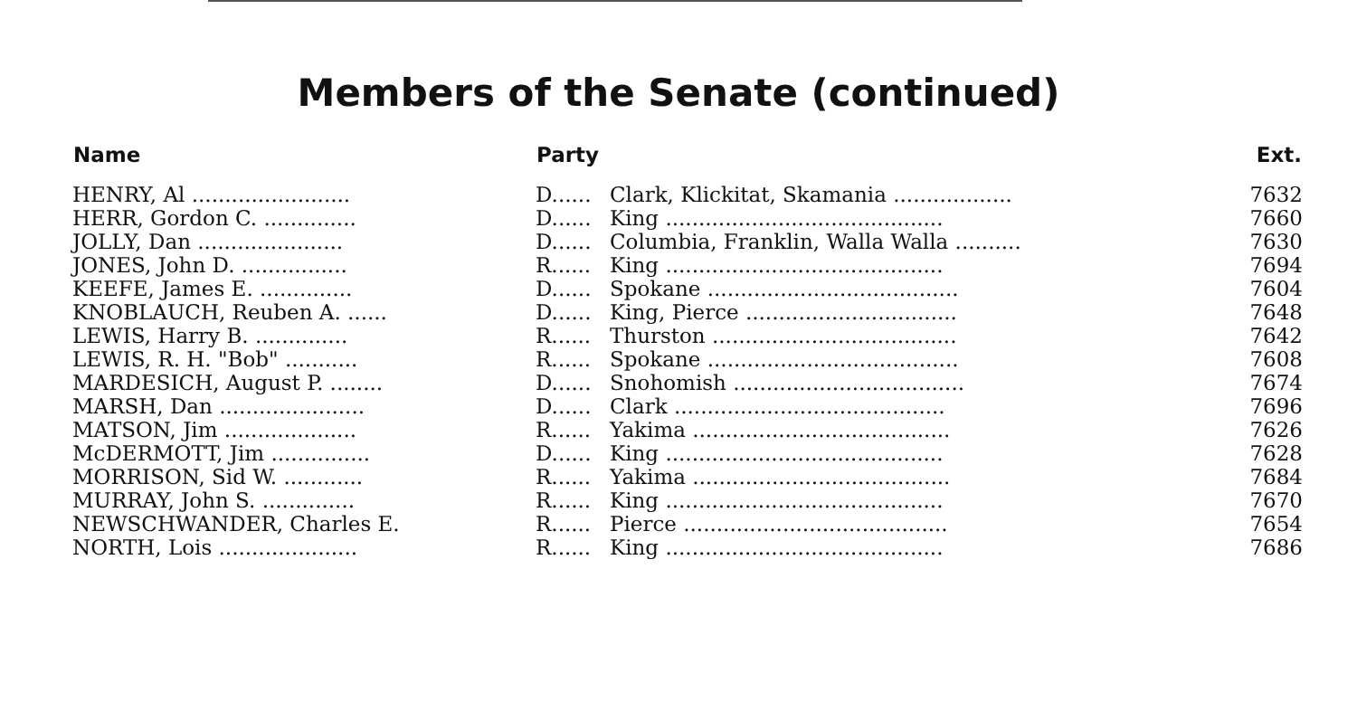Members of the Senate (continued)
| Name | Party | | Ext. |
| --- | --- | --- | --- |
| HENRY, Al ........................ | D...... | Clark, Klickitat, Skamania .................. | 7632 |
| HERR, Gordon C. .............. | D...... | King .......................................... | 7660 |
| JOLLY, Dan ...................... | D...... | Columbia, Franklin, Walla Walla .......... | 7630 |
| JONES, John D. ................ | R...... | King .......................................... | 7694 |
| KEEFE, James E. .............. | D...... | Spokane ...................................... | 7604 |
| KNOBLAUCH, Reuben A. ...... | D...... | King, Pierce ................................ | 7648 |
| LEWIS, Harry B. .............. | R...... | Thurston ..................................... | 7642 |
| LEWIS, R. H. "Bob" ........... | R...... | Spokane ...................................... | 7608 |
| MARDESICH, August P. ........ | D...... | Snohomish ................................... | 7674 |
| MARSH, Dan ...................... | D...... | Clark ......................................... | 7696 |
| MATSON, Jim .................... | R...... | Yakima ....................................... | 7626 |
| McDERMOTT, Jim ............... | D...... | King .......................................... | 7628 |
| MORRISON, Sid W. ............ | R...... | Yakima ....................................... | 7684 |
| MURRAY, John S. .............. | R...... | King .......................................... | 7670 |
| NEWSCHWANDER, Charles E. | R...... | Pierce ........................................ | 7654 |
| NORTH, Lois ..................... | R...... | King .......................................... | 7686 |